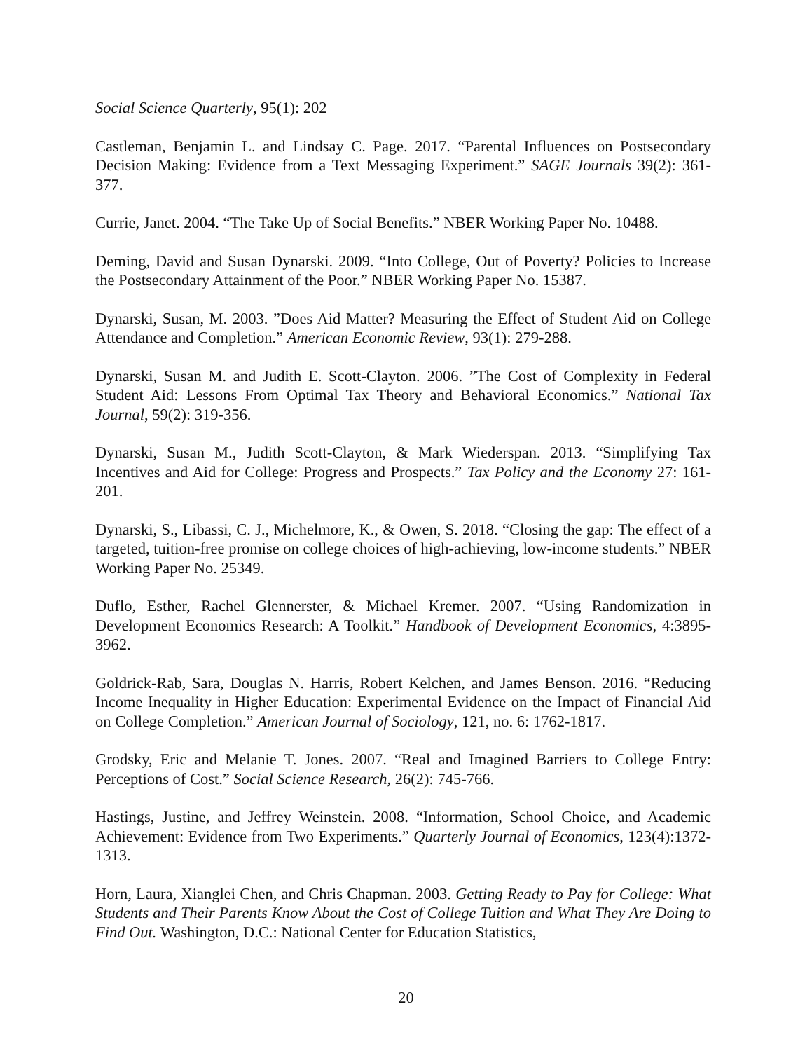Social Science Quarterly, 95(1): 202
Castleman, Benjamin L. and Lindsay C. Page. 2017. “Parental Influences on Postsecondary Decision Making: Evidence from a Text Messaging Experiment.” SAGE Journals 39(2): 361-377.
Currie, Janet. 2004. “The Take Up of Social Benefits.” NBER Working Paper No. 10488.
Deming, David and Susan Dynarski. 2009. “Into College, Out of Poverty? Policies to Increase the Postsecondary Attainment of the Poor.” NBER Working Paper No. 15387.
Dynarski, Susan, M. 2003. ”Does Aid Matter? Measuring the Effect of Student Aid on College Attendance and Completion.” American Economic Review, 93(1): 279-288.
Dynarski, Susan M. and Judith E. Scott-Clayton. 2006. ”The Cost of Complexity in Federal Student Aid: Lessons From Optimal Tax Theory and Behavioral Economics.” National Tax Journal, 59(2): 319-356.
Dynarski, Susan M., Judith Scott-Clayton, & Mark Wiederspan. 2013. “Simplifying Tax Incentives and Aid for College: Progress and Prospects.” Tax Policy and the Economy 27: 161-201.
Dynarski, S., Libassi, C. J., Michelmore, K., & Owen, S. 2018. “Closing the gap: The effect of a targeted, tuition-free promise on college choices of high-achieving, low-income students.” NBER Working Paper No. 25349.
Duflo, Esther, Rachel Glennerster, & Michael Kremer. 2007. “Using Randomization in Development Economics Research: A Toolkit.” Handbook of Development Economics, 4:3895-3962.
Goldrick-Rab, Sara, Douglas N. Harris, Robert Kelchen, and James Benson. 2016. “Reducing Income Inequality in Higher Education: Experimental Evidence on the Impact of Financial Aid on College Completion.” American Journal of Sociology, 121, no. 6: 1762-1817.
Grodsky, Eric and Melanie T. Jones. 2007. “Real and Imagined Barriers to College Entry: Perceptions of Cost.” Social Science Research, 26(2): 745-766.
Hastings, Justine, and Jeffrey Weinstein. 2008. “Information, School Choice, and Academic Achievement: Evidence from Two Experiments.” Quarterly Journal of Economics, 123(4):1372-1313.
Horn, Laura, Xianglei Chen, and Chris Chapman. 2003. Getting Ready to Pay for College: What Students and Their Parents Know About the Cost of College Tuition and What They Are Doing to Find Out. Washington, D.C.: National Center for Education Statistics,
20